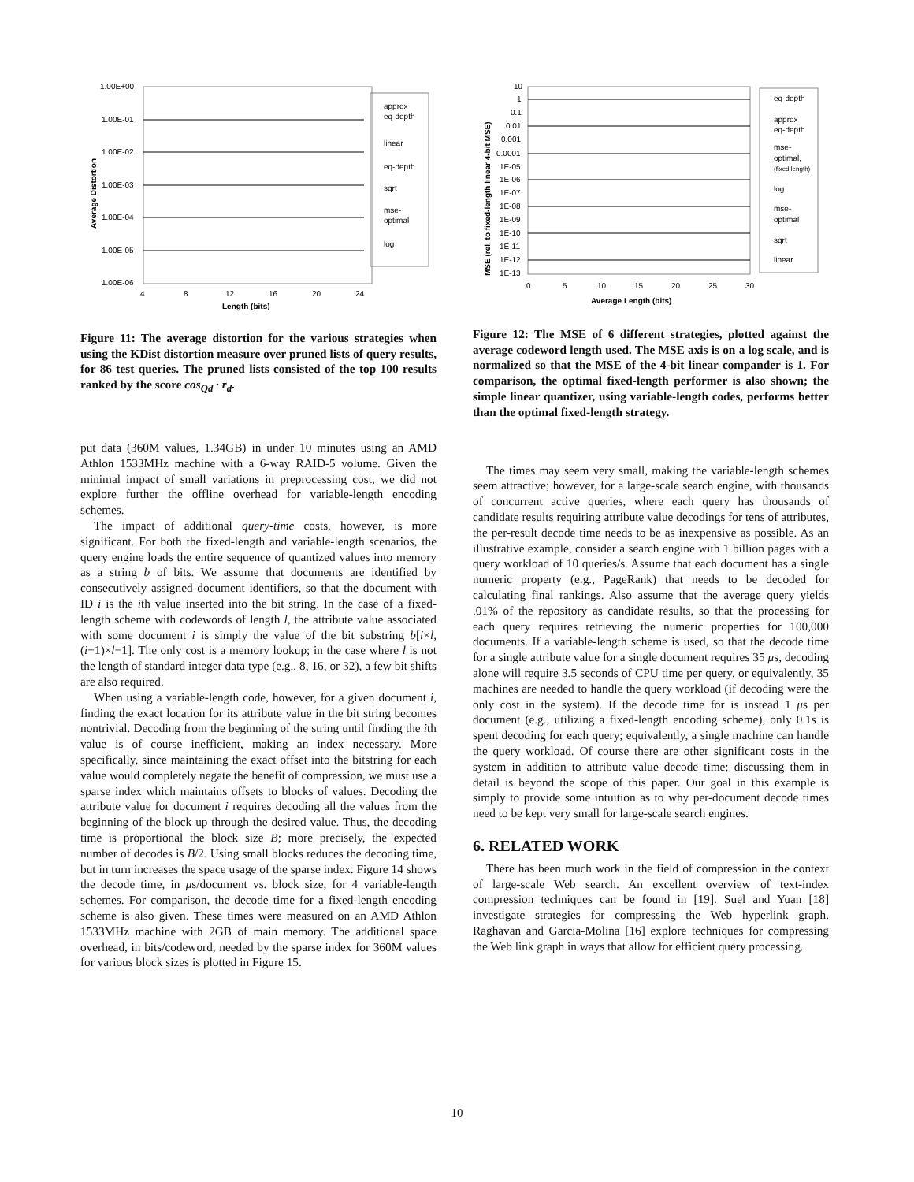1.00E+00
1.00E-01
1.00E-02
1.00E-03
1.00E-04
1.00E-05
1.00E-06
4
8
12
16
20
24
Length (bits)
Average Distortion
approx
eq-depth
linear
eq-depth
sqrt
mse-
optimal
log
Figure 11: The average distortion for the various strategies when using the KDist distortion measure over pruned lists of query results, for 86 test queries. The pruned lists consisted of the top 100 results ranked by the score cos<sub>Qd</sub> · r<sub>d</sub>.
put data (360M values, 1.34GB) in under 10 minutes using an AMD Athlon 1533MHz machine with a 6-way RAID-5 volume. Given the minimal impact of small variations in preprocessing cost, we did not explore further the offline overhead for variable-length encoding schemes.
The impact of additional query-time costs, however, is more significant. For both the fixed-length and variable-length scenarios, the query engine loads the entire sequence of quantized values into memory as a string b of bits. We assume that documents are identified by consecutively assigned document identifiers, so that the document with ID i is the ith value inserted into the bit string. In the case of a fixed-length scheme with codewords of length l, the attribute value associated with some document i is simply the value of the bit substring b[i×l, (i+1)×l−1]. The only cost is a memory lookup; in the case where l is not the length of standard integer data type (e.g., 8, 16, or 32), a few bit shifts are also required.
When using a variable-length code, however, for a given document i, finding the exact location for its attribute value in the bit string becomes nontrivial. Decoding from the beginning of the string until finding the ith value is of course inefficient, making an index necessary. More specifically, since maintaining the exact offset into the bitstring for each value would completely negate the benefit of compression, we must use a sparse index which maintains offsets to blocks of values. Decoding the attribute value for document i requires decoding all the values from the beginning of the block up through the desired value. Thus, the decoding time is proportional the block size B; more precisely, the expected number of decodes is B/2. Using small blocks reduces the decoding time, but in turn increases the space usage of the sparse index. Figure 14 shows the decode time, in μs/document vs. block size, for 4 variable-length schemes. For comparison, the decode time for a fixed-length encoding scheme is also given. These times were measured on an AMD Athlon 1533MHz machine with 2GB of main memory. The additional space overhead, in bits/codeword, needed by the sparse index for 360M values for various block sizes is plotted in Figure 15.
10
1
0.1
0.01
0.001
0.0001
1E-05
1E-06
1E-07
1E-08
1E-09
1E-10
1E-11
1E-12
1E-13
0
5
10
15
20
25
30
Average Length (bits)
MSE (rel. to fixed-length linear 4-bit MSE)
eq-depth
approx
eq-depth
mse-
optimal,
(fixed length)
log
mse-
optimal
sqrt
linear
Figure 12: The MSE of 6 different strategies, plotted against the average codeword length used. The MSE axis is on a log scale, and is normalized so that the MSE of the 4-bit linear compander is 1. For comparison, the optimal fixed-length performer is also shown; the simple linear quantizer, using variable-length codes, performs better than the optimal fixed-length strategy.
The times may seem very small, making the variable-length schemes seem attractive; however, for a large-scale search engine, with thousands of concurrent active queries, where each query has thousands of candidate results requiring attribute value decodings for tens of attributes, the per-result decode time needs to be as inexpensive as possible. As an illustrative example, consider a search engine with 1 billion pages with a query workload of 10 queries/s. Assume that each document has a single numeric property (e.g., PageRank) that needs to be decoded for calculating final rankings. Also assume that the average query yields .01% of the repository as candidate results, so that the processing for each query requires retrieving the numeric properties for 100,000 documents. If a variable-length scheme is used, so that the decode time for a single attribute value for a single document requires 35 μs, decoding alone will require 3.5 seconds of CPU time per query, or equivalently, 35 machines are needed to handle the query workload (if decoding were the only cost in the system). If the decode time for is instead 1 μs per document (e.g., utilizing a fixed-length encoding scheme), only 0.1s is spent decoding for each query; equivalently, a single machine can handle the query workload. Of course there are other significant costs in the system in addition to attribute value decode time; discussing them in detail is beyond the scope of this paper. Our goal in this example is simply to provide some intuition as to why per-document decode times need to be kept very small for large-scale search engines.
6. RELATED WORK
There has been much work in the field of compression in the context of large-scale Web search. An excellent overview of text-index compression techniques can be found in [19]. Suel and Yuan [18] investigate strategies for compressing the Web hyperlink graph. Raghavan and Garcia-Molina [16] explore techniques for compressing the Web link graph in ways that allow for efficient query processing.
10